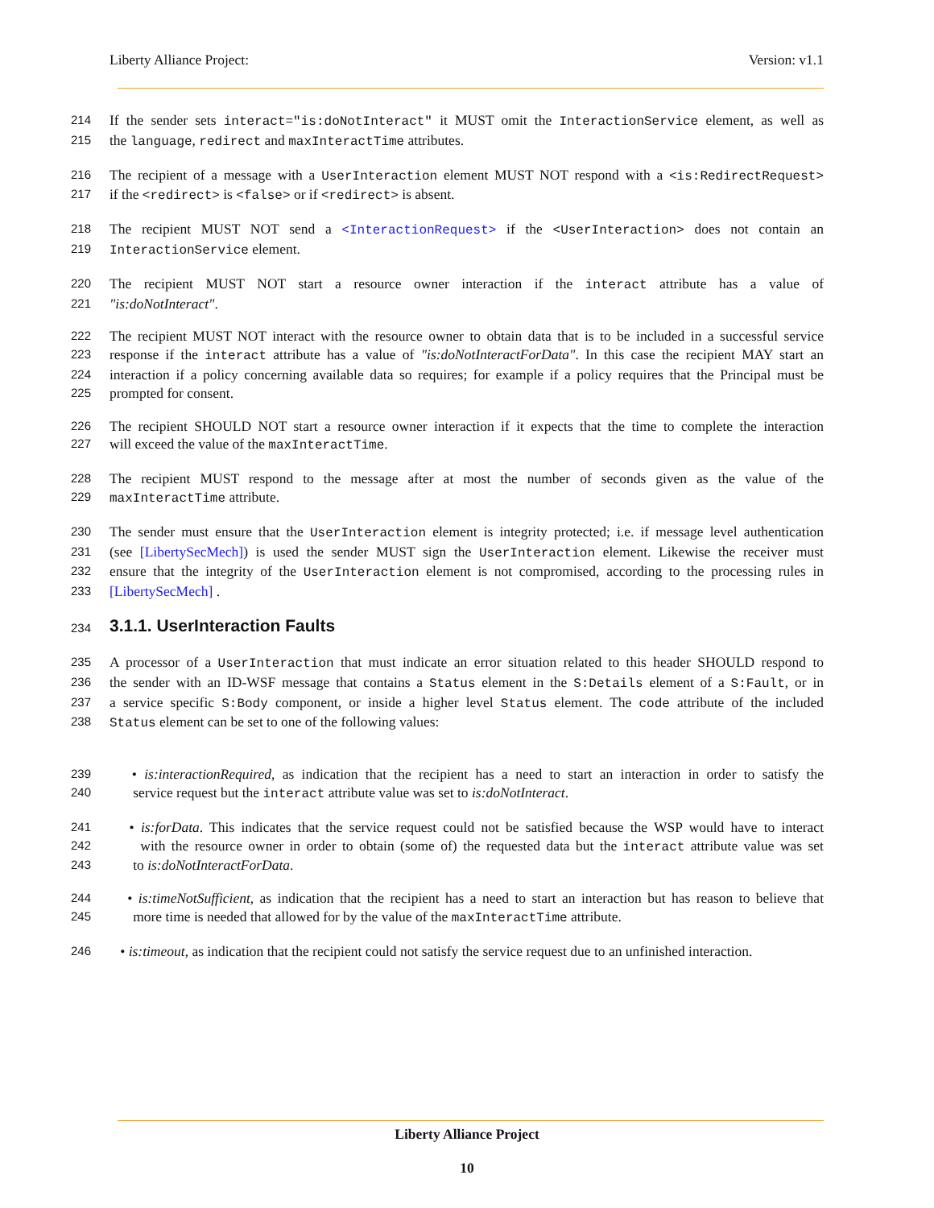Liberty Alliance Project: Version: v1.1
214 If the sender sets interact="is:doNotInteract" it MUST omit the InteractionService element, as well as
215 the language, redirect and maxInteractTime attributes.
216 The recipient of a message with a UserInteraction element MUST NOT respond with a <is:RedirectRequest>
217 if the <redirect> is <false> or if <redirect> is absent.
218 The recipient MUST NOT send a <InteractionRequest> if the <UserInteraction> does not contain an
219 InteractionService element.
220 The recipient MUST NOT start a resource owner interaction if the interact attribute has a value of
221 "is:doNotInteract".
222 The recipient MUST NOT interact with the resource owner to obtain data that is to be included in a successful service
223 response if the interact attribute has a value of "is:doNotInteractForData". In this case the recipient MAY start an
224 interaction if a policy concerning available data so requires; for example if a policy requires that the Principal must be
225 prompted for consent.
226 The recipient SHOULD NOT start a resource owner interaction if it expects that the time to complete the interaction
227 will exceed the value of the maxInteractTime.
228 The recipient MUST respond to the message after at most the number of seconds given as the value of the
229 maxInteractTime attribute.
230 The sender must ensure that the UserInteraction element is integrity protected; i.e. if message level authentication
231 (see [LibertySecMech]) is used the sender MUST sign the UserInteraction element. Likewise the receiver must
232 ensure that the integrity of the UserInteraction element is not compromised, according to the processing rules in
233 [LibertySecMech] .
234 3.1.1. UserInteraction Faults
235 A processor of a UserInteraction that must indicate an error situation related to this header SHOULD respond to
236 the sender with an ID-WSF message that contains a Status element in the S:Details element of a S:Fault, or in
237 a service specific S:Body component, or inside a higher level Status element. The code attribute of the included
238 Status element can be set to one of the following values:
239 • is:interactionRequired, as indication that the recipient has a need to start an interaction in order to satisfy the
240 service request but the interact attribute value was set to is:doNotInteract.
241 • is:forData. This indicates that the service request could not be satisfied because the WSP would have to interact
242 with the resource owner in order to obtain (some of) the requested data but the interact attribute value was set
243 to is:doNotInteractForData.
244 • is:timeNotSufficient, as indication that the recipient has a need to start an interaction but has reason to believe that
245 more time is needed that allowed for by the value of the maxInteractTime attribute.
246 • is:timeout, as indication that the recipient could not satisfy the service request due to an unfinished interaction.
Liberty Alliance Project
10